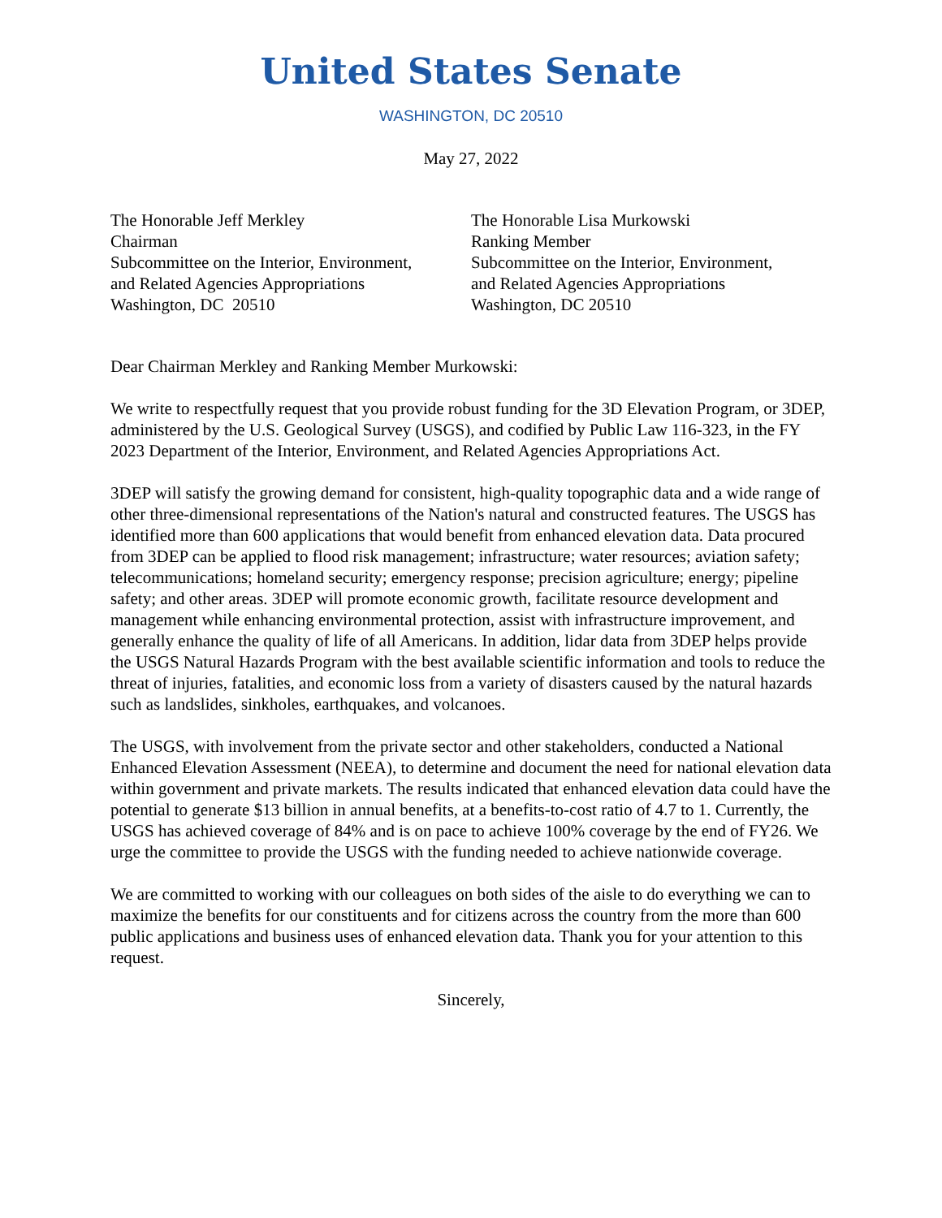United States Senate
WASHINGTON, DC 20510
May 27, 2022
The Honorable Jeff Merkley
Chairman
Subcommittee on the Interior, Environment,
and Related Agencies Appropriations
Washington, DC 20510
The Honorable Lisa Murkowski
Ranking Member
Subcommittee on the Interior, Environment,
and Related Agencies Appropriations
Washington, DC 20510
Dear Chairman Merkley and Ranking Member Murkowski:
We write to respectfully request that you provide robust funding for the 3D Elevation Program, or 3DEP, administered by the U.S. Geological Survey (USGS), and codified by Public Law 116-323, in the FY 2023 Department of the Interior, Environment, and Related Agencies Appropriations Act.
3DEP will satisfy the growing demand for consistent, high-quality topographic data and a wide range of other three-dimensional representations of the Nation's natural and constructed features. The USGS has identified more than 600 applications that would benefit from enhanced elevation data. Data procured from 3DEP can be applied to flood risk management; infrastructure; water resources; aviation safety; telecommunications; homeland security; emergency response; precision agriculture; energy; pipeline safety; and other areas. 3DEP will promote economic growth, facilitate resource development and management while enhancing environmental protection, assist with infrastructure improvement, and generally enhance the quality of life of all Americans. In addition, lidar data from 3DEP helps provide the USGS Natural Hazards Program with the best available scientific information and tools to reduce the threat of injuries, fatalities, and economic loss from a variety of disasters caused by the natural hazards such as landslides, sinkholes, earthquakes, and volcanoes.
The USGS, with involvement from the private sector and other stakeholders, conducted a National Enhanced Elevation Assessment (NEEA), to determine and document the need for national elevation data within government and private markets. The results indicated that enhanced elevation data could have the potential to generate $13 billion in annual benefits, at a benefits-to-cost ratio of 4.7 to 1. Currently, the USGS has achieved coverage of 84% and is on pace to achieve 100% coverage by the end of FY26. We urge the committee to provide the USGS with the funding needed to achieve nationwide coverage.
We are committed to working with our colleagues on both sides of the aisle to do everything we can to maximize the benefits for our constituents and for citizens across the country from the more than 600 public applications and business uses of enhanced elevation data. Thank you for your attention to this request.
Sincerely,